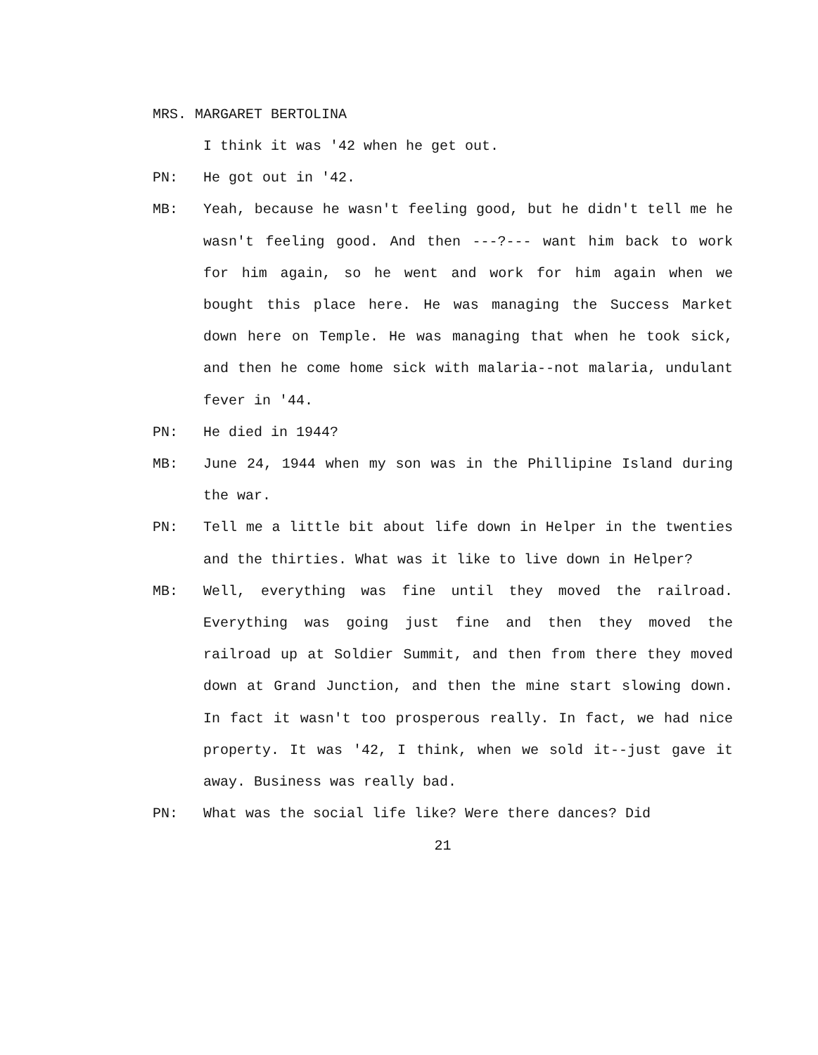MRS. MARGARET BERTOLINA
I think it was '42 when he get out.
PN: He got out in '42.
MB: Yeah, because he wasn't feeling good, but he didn't tell me he wasn't feeling good. And then ---?--- want him back to work for him again, so he went and work for him again when we bought this place here. He was managing the Success Market down here on Temple. He was managing that when he took sick, and then he come home sick with malaria--not malaria, undulant fever in '44.
PN: He died in 1944?
MB: June 24, 1944 when my son was in the Phillipine Island during the war.
PN: Tell me a little bit about life down in Helper in the twenties and the thirties. What was it like to live down in Helper?
MB: Well, everything was fine until they moved the railroad. Everything was going just fine and then they moved the railroad up at Soldier Summit, and then from there they moved down at Grand Junction, and then the mine start slowing down. In fact it wasn't too prosperous really. In fact, we had nice property. It was '42, I think, when we sold it--just gave it away. Business was really bad.
PN: What was the social life like? Were there dances? Did
21